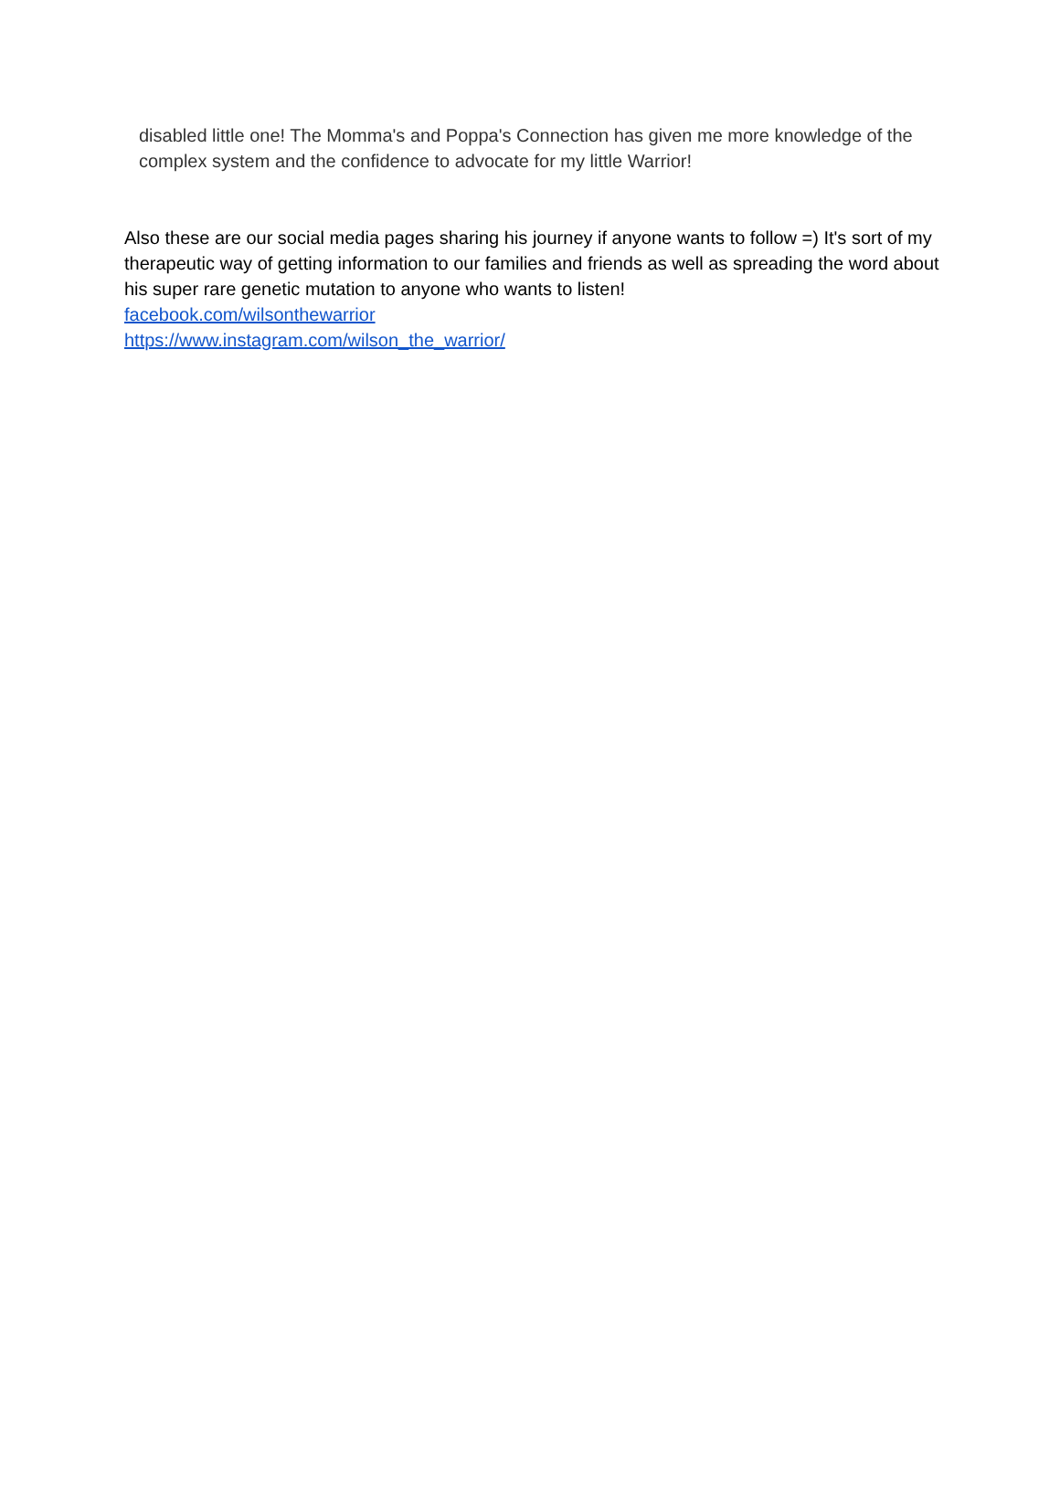disabled little one! The Momma's and Poppa's Connection has given me more knowledge of the complex system and the confidence to advocate for my little Warrior!
Also these are our social media pages sharing his journey if anyone wants to follow =) It's sort of my therapeutic way of getting information to our families and friends as well as spreading the word about his super rare genetic mutation to anyone who wants to listen!
facebook.com/wilsonthewarrior
https://www.instagram.com/wilson_the_warrior/